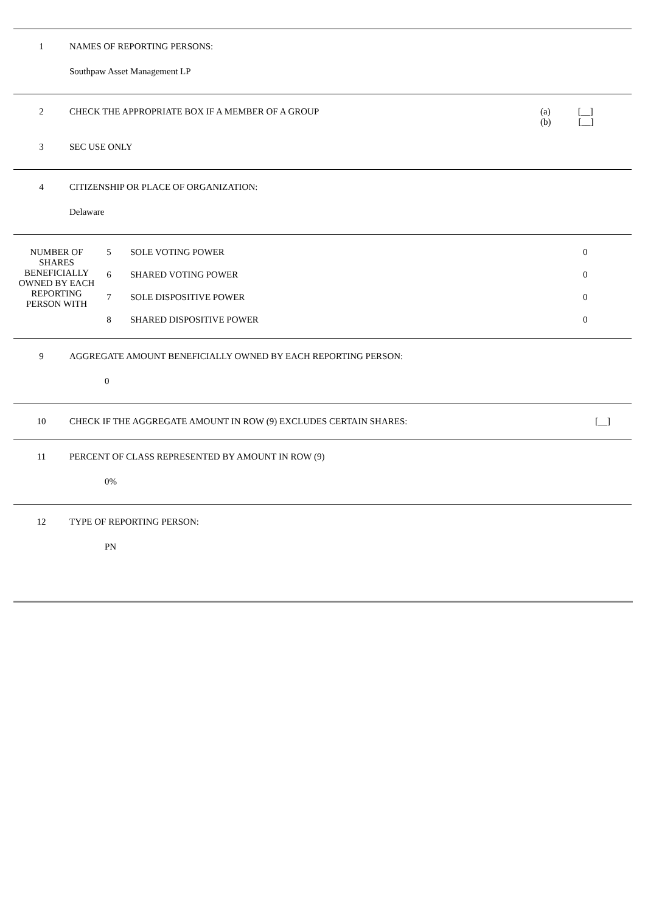| 1 | NAMES OF REPORTING PERSONS: | |
| | Southpaw Asset Management LP | |
| 2 | CHECK THE APPROPRIATE BOX IF A MEMBER OF A GROUP | (a) [__] (b) [__] |
| 3 | SEC USE ONLY | |
| 4 | CITIZENSHIP OR PLACE OF ORGANIZATION: | |
| | Delaware | |
| NUMBER OF SHARES BENEFICIALLY OWNED BY EACH REPORTING PERSON WITH | 5 | SOLE VOTING POWER | 0 |
| | 6 | SHARED VOTING POWER | 0 |
| | 7 | SOLE DISPOSITIVE POWER | 0 |
| | 8 | SHARED DISPOSITIVE POWER | 0 |
| 9 | AGGREGATE AMOUNT BENEFICIALLY OWNED BY EACH REPORTING PERSON: | |
| | 0 | |
| 10 | CHECK IF THE AGGREGATE AMOUNT IN ROW (9) EXCLUDES CERTAIN SHARES: | [__] |
| 11 | PERCENT OF CLASS REPRESENTED BY AMOUNT IN ROW (9) | |
| | 0% | |
| 12 | TYPE OF REPORTING PERSON: | |
| | PN | |